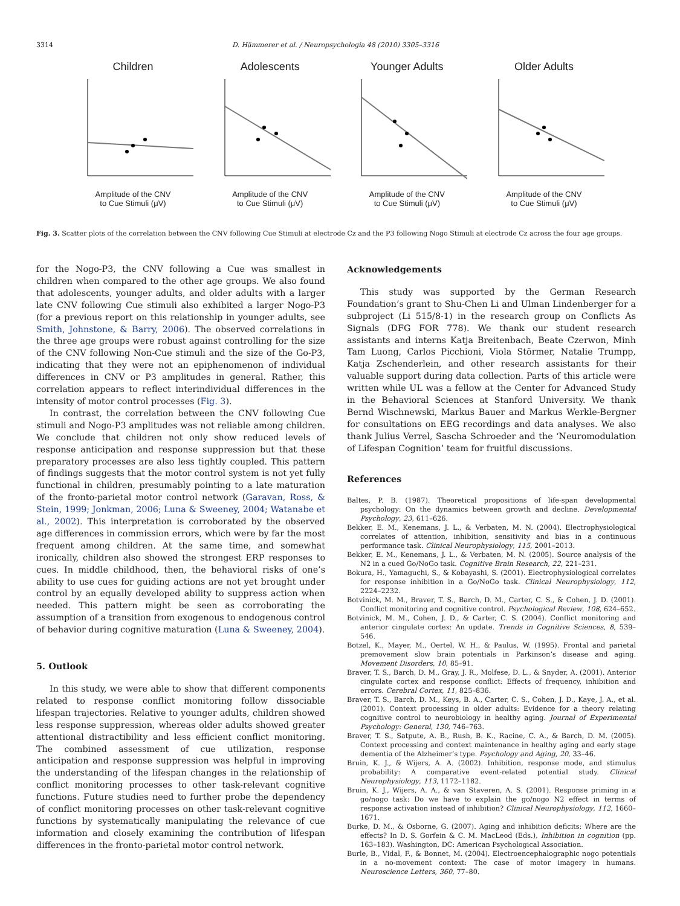3314 D. Hämmerer et al. / Neuropsychologia 48 (2010) 3305–3316
Children
Amplitude of the CNV
to Cue Stimuli (μV)
Adolescents
Amplitude of the CNV
to Cue Stimuli (μV)
Younger Adults
Amplitude of the CNV
to Cue Stimuli (μV)
Older Adults
Amplitude of the CNV
to Cue Stimuli (μV)
Fig. 3. Scatter plots of the correlation between the CNV following Cue Stimuli at electrode Cz and the P3 following Nogo Stimuli at electrode Cz across the four age groups.
for the Nogo-P3, the CNV following a Cue was smallest in children when compared to the other age groups. We also found that adolescents, younger adults, and older adults with a larger late CNV following Cue stimuli also exhibited a larger Nogo-P3 (for a previous report on this relationship in younger adults, see Smith, Johnstone, & Barry, 2006). The observed correlations in the three age groups were robust against controlling for the size of the CNV following Non-Cue stimuli and the size of the Go-P3, indicating that they were not an epiphenomenon of individual differences in CNV or P3 amplitudes in general. Rather, this correlation appears to reflect interindividual differences in the intensity of motor control processes (Fig. 3).
In contrast, the correlation between the CNV following Cue stimuli and Nogo-P3 amplitudes was not reliable among children. We conclude that children not only show reduced levels of response anticipation and response suppression but that these preparatory processes are also less tightly coupled. This pattern of findings suggests that the motor control system is not yet fully functional in children, presumably pointing to a late maturation of the fronto-parietal motor control network (Garavan, Ross, & Stein, 1999; Jonkman, 2006; Luna & Sweeney, 2004; Watanabe et al., 2002). This interpretation is corroborated by the observed age differences in commission errors, which were by far the most frequent among children. At the same time, and somewhat ironically, children also showed the strongest ERP responses to cues. In middle childhood, then, the behavioral risks of one’s ability to use cues for guiding actions are not yet brought under control by an equally developed ability to suppress action when needed. This pattern might be seen as corroborating the assumption of a transition from exogenous to endogenous control of behavior during cognitive maturation (Luna & Sweeney, 2004).
5. Outlook
In this study, we were able to show that different components related to response conflict monitoring follow dissociable lifespan trajectories. Relative to younger adults, children showed less response suppression, whereas older adults showed greater attentional distractibility and less efficient conflict monitoring. The combined assessment of cue utilization, response anticipation and response suppression was helpful in improving the understanding of the lifespan changes in the relationship of conflict monitoring processes to other task-relevant cognitive functions. Future studies need to further probe the dependency of conflict monitoring processes on other task-relevant cognitive functions by systematically manipulating the relevance of cue information and closely examining the contribution of lifespan differences in the fronto-parietal motor control network.
Acknowledgements
This study was supported by the German Research Foundation’s grant to Shu-Chen Li and Ulman Lindenberger for a subproject (Li 515/8-1) in the research group on Conflicts As Signals (DFG FOR 778). We thank our student research assistants and interns Katja Breitenbach, Beate Czerwon, Minh Tam Luong, Carlos Picchioni, Viola Störmer, Natalie Trumpp, Katja Zschenderlein, and other research assistants for their valuable support during data collection. Parts of this article were written while UL was a fellow at the Center for Advanced Study in the Behavioral Sciences at Stanford University. We thank Bernd Wischnewski, Markus Bauer and Markus Werkle-Bergner for consultations on EEG recordings and data analyses. We also thank Julius Verrel, Sascha Schroeder and the ‘Neuromodulation of Lifespan Cognition’ team for fruitful discussions.
References
Baltes, P. B. (1987). Theoretical propositions of life-span developmental psychology: On the dynamics between growth and decline. Developmental Psychology, 23, 611–626.
Bekker, E. M., Kenemans, J. L., & Verbaten, M. N. (2004). Electrophysiological correlates of attention, inhibition, sensitivity and bias in a continuous performance task. Clinical Neurophysiology, 115, 2001–2013.
Bekker, E. M., Kenemans, J. L., & Verbaten, M. N. (2005). Source analysis of the N2 in a cued Go/NoGo task. Cognitive Brain Research, 22, 221–231.
Bokura, H., Yamaguchi, S., & Kobayashi, S. (2001). Electrophysiological correlates for response inhibition in a Go/NoGo task. Clinical Neurophysiology, 112, 2224–2232.
Botvinick, M. M., Braver, T. S., Barch, D. M., Carter, C. S., & Cohen, J. D. (2001). Conflict monitoring and cognitive control. Psychological Review, 108, 624–652.
Botvinick, M. M., Cohen, J. D., & Carter, C. S. (2004). Conflict monitoring and anterior cingulate cortex: An update. Trends in Cognitive Sciences, 8, 539–546.
Botzel, K., Mayer, M., Oertel, W. H., & Paulus, W. (1995). Frontal and parietal premovement slow brain potentials in Parkinson’s disease and aging. Movement Disorders, 10, 85–91.
Braver, T. S., Barch, D. M., Gray, J. R., Molfese, D. L., & Snyder, A. (2001). Anterior cingulate cortex and response conflict: Effects of frequency, inhibition and errors. Cerebral Cortex, 11, 825–836.
Braver, T. S., Barch, D. M., Keys, B. A., Carter, C. S., Cohen, J. D., Kaye, J. A., et al. (2001). Context processing in older adults: Evidence for a theory relating cognitive control to neurobiology in healthy aging. Journal of Experimental Psychology: General, 130, 746–763.
Braver, T. S., Satpute, A. B., Rush, B. K., Racine, C. A., & Barch, D. M. (2005). Context processing and context maintenance in healthy aging and early stage dementia of the Alzheimer’s type. Psychology and Aging, 20, 33–46.
Bruin, K. J., & Wijers, A. A. (2002). Inhibition, response mode, and stimulus probability: A comparative event-related potential study. Clinical Neurophysiology, 113, 1172–1182.
Bruin, K. J., Wijers, A. A., & van Staveren, A. S. (2001). Response priming in a go/nogo task: Do we have to explain the go/nogo N2 effect in terms of response activation instead of inhibition? Clinical Neurophysiology, 112, 1660–1671.
Burke, D. M., & Osborne, G. (2007). Aging and inhibition deficits: Where are the effects? In D. S. Gorfein & C. M. MacLeod (Eds.), Inhibition in cognition (pp. 163–183). Washington, DC: American Psychological Association.
Burle, B., Vidal, F., & Bonnet, M. (2004). Electroencephalographic nogo potentials in a no-movement context: The case of motor imagery in humans. Neuroscience Letters, 360, 77–80.